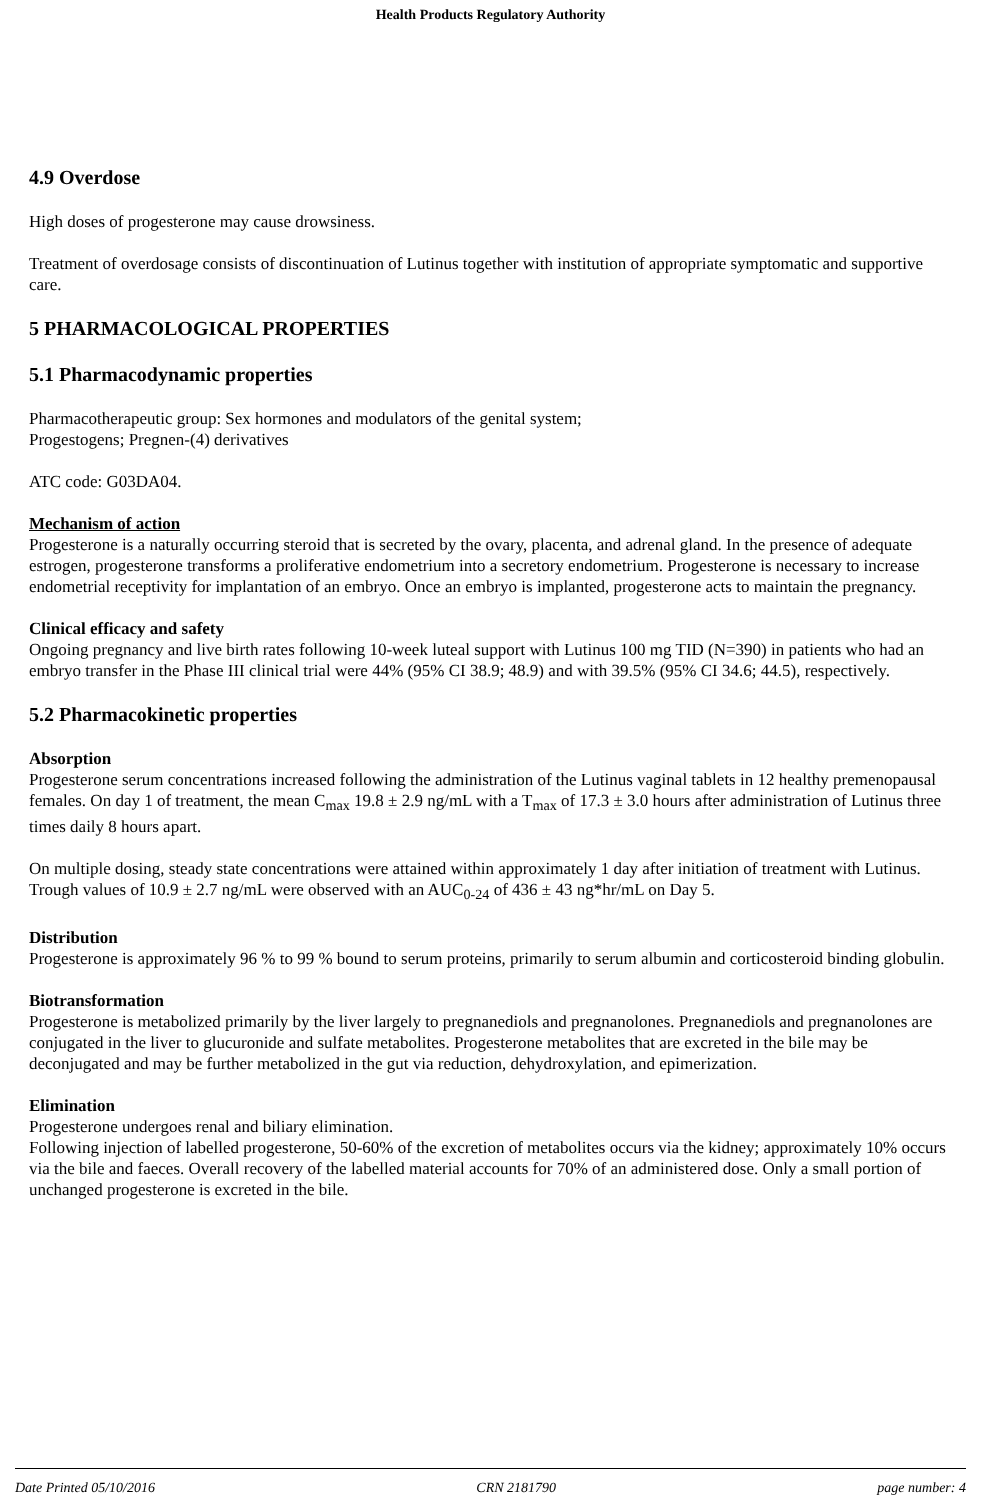Health Products Regulatory Authority
4.9 Overdose
High doses of progesterone may cause drowsiness.
Treatment of overdosage consists of discontinuation of Lutinus together with institution of appropriate symptomatic and supportive care.
5 PHARMACOLOGICAL PROPERTIES
5.1 Pharmacodynamic properties
Pharmacotherapeutic group: Sex hormones and modulators of the genital system;
Progestogens; Pregnen-(4) derivatives
ATC code: G03DA04.
Mechanism of action
Progesterone is a naturally occurring steroid that is secreted by the ovary, placenta, and adrenal gland. In the presence of adequate estrogen, progesterone transforms a proliferative endometrium into a secretory endometrium. Progesterone is necessary to increase endometrial receptivity for implantation of an embryo. Once an embryo is implanted, progesterone acts to maintain the pregnancy.
Clinical efficacy and safety
Ongoing pregnancy and live birth rates following 10-week luteal support with Lutinus 100 mg TID (N=390) in patients who had an embryo transfer in the Phase III clinical trial were 44% (95% CI 38.9; 48.9) and with 39.5% (95% CI 34.6; 44.5), respectively.
5.2 Pharmacokinetic properties
Absorption
Progesterone serum concentrations increased following the administration of the Lutinus vaginal tablets in 12 healthy premenopausal females. On day 1 of treatment, the mean C<sub>max</sub> 19.8 ± 2.9 ng/mL with a T<sub>max</sub> of 17.3 ± 3.0 hours after administration of Lutinus three times daily 8 hours apart.
On multiple dosing, steady state concentrations were attained within approximately 1 day after initiation of treatment with Lutinus. Trough values of 10.9 ± 2.7 ng/mL were observed with an AUC<sub>0-24</sub> of 436 ± 43 ng*hr/mL on Day 5.
Distribution
Progesterone is approximately 96 % to 99 % bound to serum proteins, primarily to serum albumin and corticosteroid binding globulin.
Biotransformation
Progesterone is metabolized primarily by the liver largely to pregnanediols and pregnanolones. Pregnanediols and pregnanolones are conjugated in the liver to glucuronide and sulfate metabolites. Progesterone metabolites that are excreted in the bile may be deconjugated and may be further metabolized in the gut via reduction, dehydroxylation, and epimerization.
Elimination
Progesterone undergoes renal and biliary elimination.
Following injection of labelled progesterone, 50-60% of the excretion of metabolites occurs via the kidney; approximately 10% occurs via the bile and faeces. Overall recovery of the labelled material accounts for 70% of an administered dose. Only a small portion of unchanged progesterone is excreted in the bile.
Date Printed 05/10/2016 CRN 2181790 page number: 4